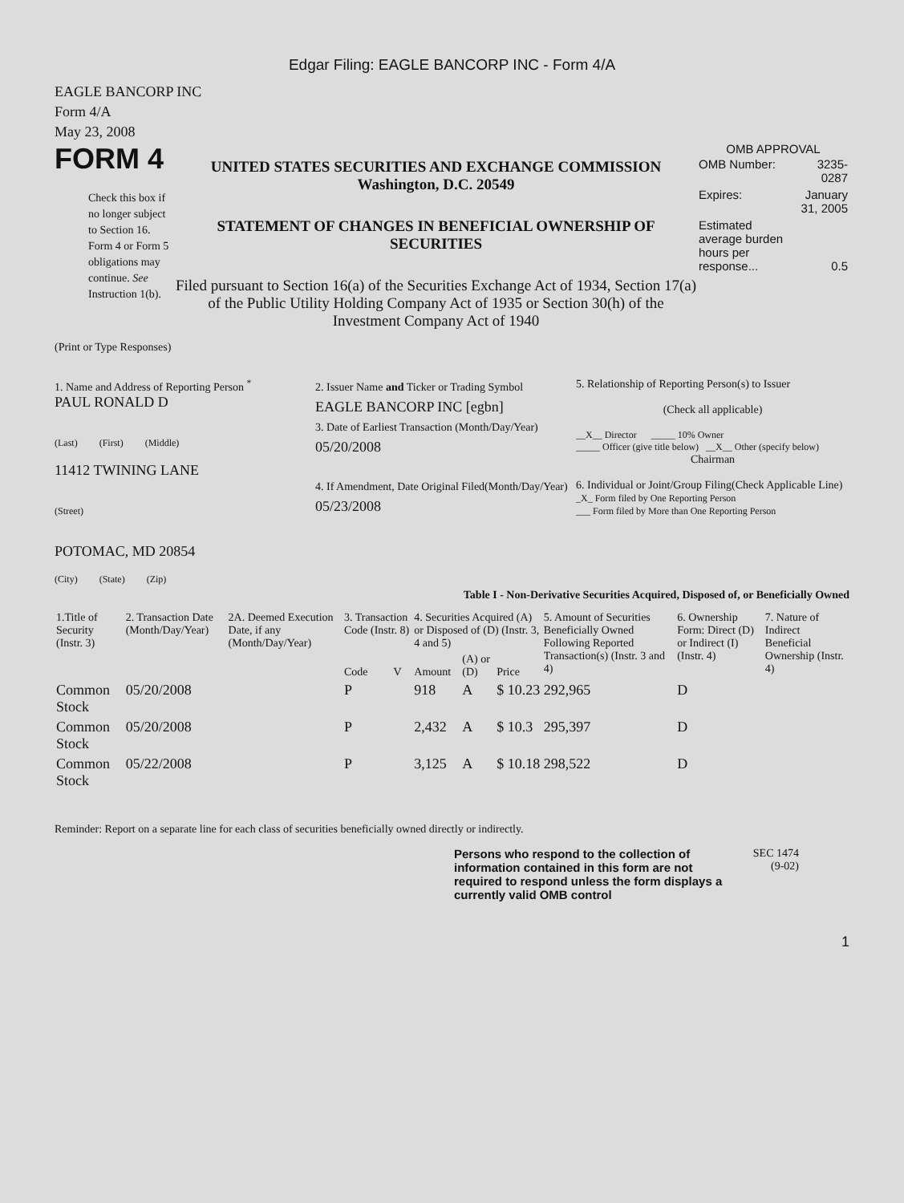Edgar Filing: EAGLE BANCORP INC - Form 4/A
EAGLE BANCORP INC
Form 4/A
May 23, 2008
FORM 4
Check this box if no longer subject to Section 16. Form 4 or Form 5 obligations may continue. See Instruction 1(b).
UNITED STATES SECURITIES AND EXCHANGE COMMISSION
Washington, D.C. 20549
STATEMENT OF CHANGES IN BENEFICIAL OWNERSHIP OF SECURITIES
Filed pursuant to Section 16(a) of the Securities Exchange Act of 1934, Section 17(a) of the Public Utility Holding Company Act of 1935 or Section 30(h) of the Investment Company Act of 1940
OMB APPROVAL
| OMB Number: | 3235-0287 |
| Expires: | January 31, 2005 |
| Estimated average burden hours per response... | 0.5 |
(Print or Type Responses)
1. Name and Address of Reporting Person <sup>*</sup>
PAUL RONALD D
(Last) (First) (Middle)
11412 TWINING LANE
(Street)
POTOMAC, MD 20854
(City) (State) (Zip)
2. Issuer Name and Ticker or Trading Symbol
EAGLE BANCORP INC [egbn]
3. Date of Earliest Transaction (Month/Day/Year)
05/20/2008
4. If Amendment, Date Original Filed(Month/Day/Year)
05/23/2008
5. Relationship of Reporting Person(s) to Issuer
(Check all applicable)
__X__ Director _____ 10% Owner
_____ Officer (give title below) __X__ Other (specify below)
Chairman
6. Individual or Joint/Group Filing(Check Applicable Line)
_X_ Form filed by One Reporting Person
___ Form filed by More than One Reporting Person
Table I - Non-Derivative Securities Acquired, Disposed of, or Beneficially Owned
| 1.Title of Security (Instr. 3) | 2. Transaction Date (Month/Day/Year) | 2A. Deemed Execution Date, if any (Month/Day/Year) | 3. Transaction Code (Instr. 8) | | 4. Securities Acquired (A) or Disposed of (D) (Instr. 3, 4 and 5) | | | 5. Amount of Securities Beneficially Owned Following Reported Transaction(s) (Instr. 3 and 4) | 6. Ownership Form: Direct (D) or Indirect (I) (Instr. 4) | 7. Nature of Indirect Beneficial Ownership (Instr. 4) |
| --- | --- | --- | --- | --- | --- | --- | --- | --- | --- | --- |
| | | | Code | V | Amount | (A) or (D) | Price | | | |
| Common Stock | 05/20/2008 | | P | | 918 | A | $ 10.23 | 292,965 | D | |
| Common Stock | 05/20/2008 | | P | | 2,432 | A | $ 10.3 | 295,397 | D | |
| Common Stock | 05/22/2008 | | P | | 3,125 | A | $ 10.18 | 298,522 | D | |
Reminder: Report on a separate line for each class of securities beneficially owned directly or indirectly.
Persons who respond to the collection of information contained in this form are not required to respond unless the form displays a currently valid OMB control
SEC 1474 (9-02)
1